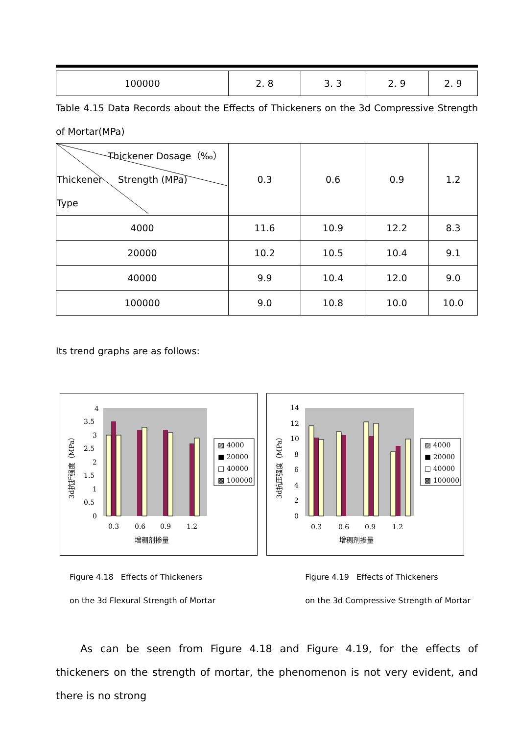| 100000 | 2. 8 | 3. 3 | 2. 9 | 2. 9 |
Table 4.15 Data Records about the Effects of Thickeners on the 3d Compressive Strength of Mortar(MPa)
| Thickener Dosage（‰） Thickener Strength (MPa) Type | 0.3 | 0.6 | 0.9 | 1.2 |
| 4000 | 11.6 | 10.9 | 12.2 | 8.3 |
| 20000 | 10.2 | 10.5 | 10.4 | 9.1 |
| 40000 | 9.9 | 10.4 | 12.0 | 9.0 |
| 100000 | 9.0 | 10.8 | 10.0 | 10.0 |
Its trend graphs are as follows:
4
3.5
3
2.5
2
1.5
1
0.5
0
3d抗折强度（MPa）
0.3
0.6
0.9
1.2
增稠剂掺量
▨ 4000
■ 20000
□ 40000
▩ 100000
14
12
10
8
6
4
2
0
3d抗压强度（MPa）
0.3
0.6
0.9
1.2
增稠剂掺量
▨ 4000
■ 20000
□ 40000
▩ 100000
Figure 4.18 Effects of Thickeners
on the 3d Flexural Strength of Mortar
Figure 4.19 Effects of Thickeners
on the 3d Compressive Strength of Mortar
As can be seen from Figure 4.18 and Figure 4.19, for the effects of thickeners on the strength of mortar, the phenomenon is not very evident, and there is no strong